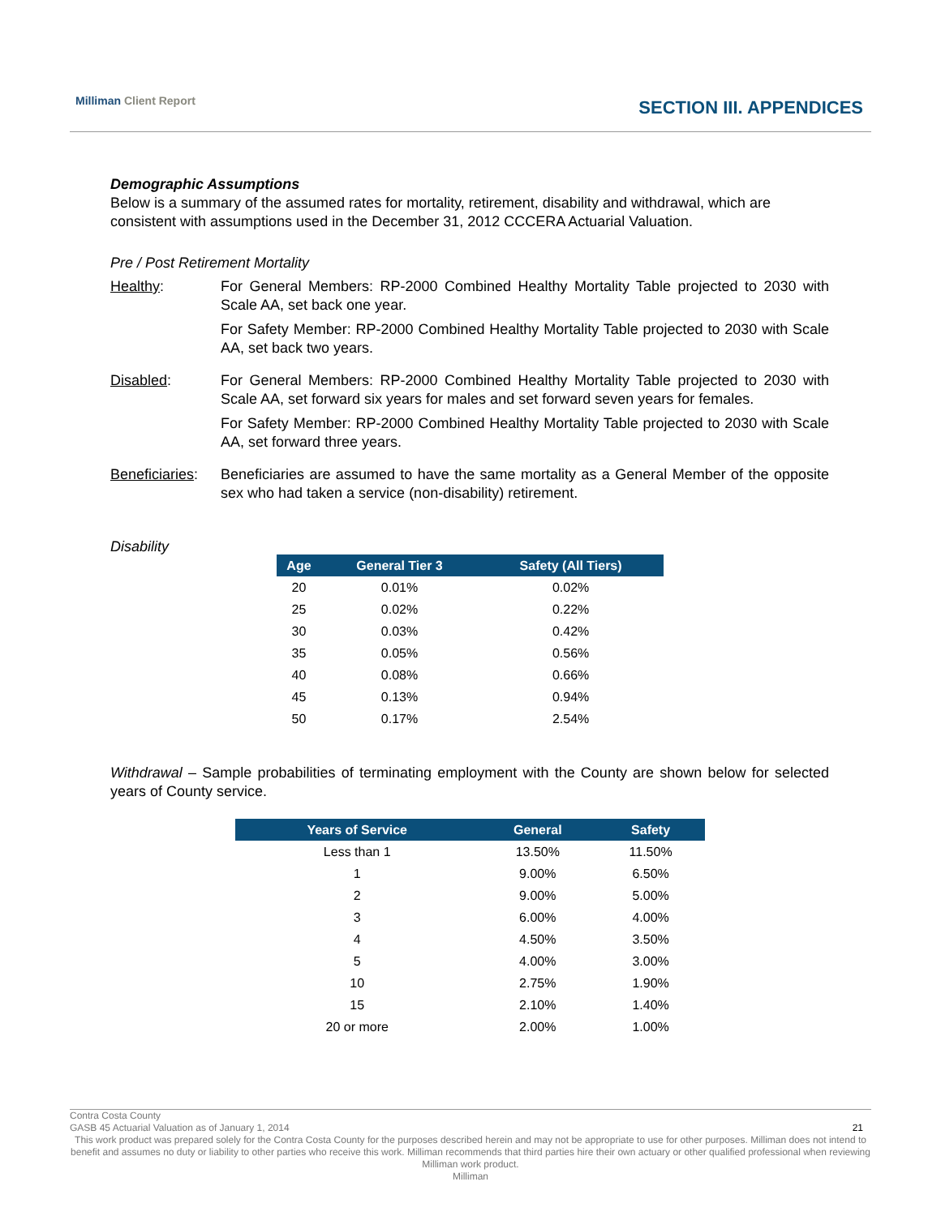Milliman Client Report
SECTION III. APPENDICES
Demographic Assumptions
Below is a summary of the assumed rates for mortality, retirement, disability and withdrawal, which are consistent with assumptions used in the December 31, 2012 CCCERA Actuarial Valuation.
Pre / Post Retirement Mortality
Healthy: For General Members: RP-2000 Combined Healthy Mortality Table projected to 2030 with Scale AA, set back one year.
For Safety Member: RP-2000 Combined Healthy Mortality Table projected to 2030 with Scale AA, set back two years.
Disabled: For General Members: RP-2000 Combined Healthy Mortality Table projected to 2030 with Scale AA, set forward six years for males and set forward seven years for females.
For Safety Member: RP-2000 Combined Healthy Mortality Table projected to 2030 with Scale AA, set forward three years.
Beneficiaries:
Beneficiaries are assumed to have the same mortality as a General Member of the opposite sex who had taken a service (non-disability) retirement.
Disability
| Age | General Tier 3 | Safety (All Tiers) |
| --- | --- | --- |
| 20 | 0.01% | 0.02% |
| 25 | 0.02% | 0.22% |
| 30 | 0.03% | 0.42% |
| 35 | 0.05% | 0.56% |
| 40 | 0.08% | 0.66% |
| 45 | 0.13% | 0.94% |
| 50 | 0.17% | 2.54% |
Withdrawal – Sample probabilities of terminating employment with the County are shown below for selected years of County service.
| Years of Service | General | Safety |
| --- | --- | --- |
| Less than 1 | 13.50% | 11.50% |
| 1 | 9.00% | 6.50% |
| 2 | 9.00% | 5.00% |
| 3 | 6.00% | 4.00% |
| 4 | 4.50% | 3.50% |
| 5 | 4.00% | 3.00% |
| 10 | 2.75% | 1.90% |
| 15 | 2.10% | 1.40% |
| 20 or more | 2.00% | 1.00% |
Contra Costa County
GASB 45 Actuarial Valuation as of January 1, 2014 21
This work product was prepared solely for the Contra Costa County for the purposes described herein and may not be appropriate to use for other purposes. Milliman does not intend to benefit and assumes no duty or liability to other parties who receive this work. Milliman recommends that third parties hire their own actuary or other qualified professional when reviewing Milliman work product.
Milliman